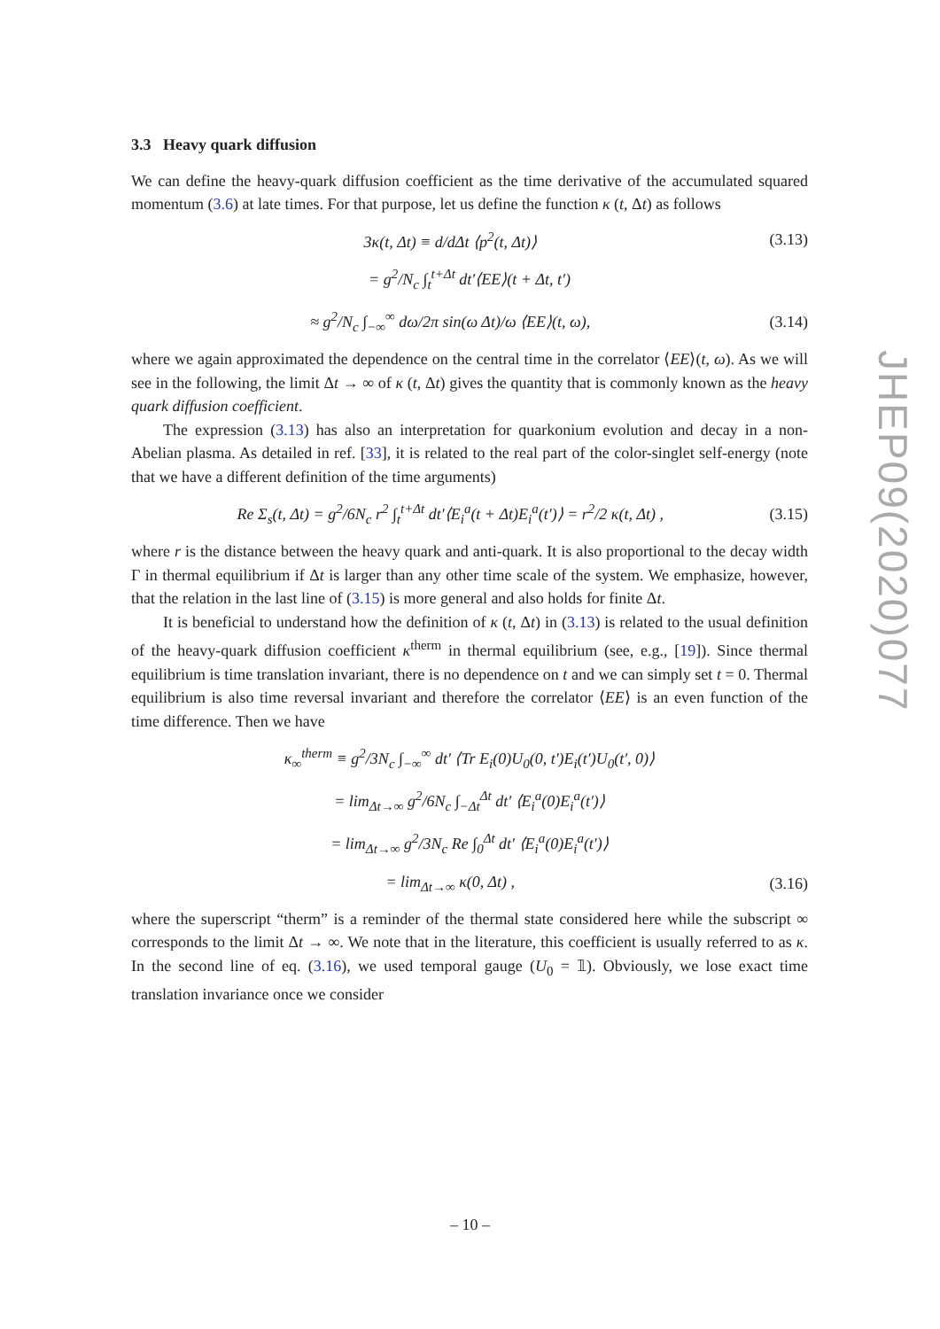3.3 Heavy quark diffusion
We can define the heavy-quark diffusion coefficient as the time derivative of the accumulated squared momentum (3.6) at late times. For that purpose, let us define the function κ (t, Δt) as follows
3κ(t, Δt) ≡ d/dΔt ⟨p<sup>2</sup>(t, Δt)⟩ (3.13)
= g<sup>2</sup>/N<sub>c</sub> ∫<sub>t</sub><sup>t+Δt</sup> dt′⟨EE⟩(t + Δt, t′)
≈ g<sup>2</sup>/N<sub>c</sub> ∫<sub>−∞</sub><sup>∞</sup> dω/2π sin(ω Δt)/ω ⟨EE⟩(t, ω), (3.14)
where we again approximated the dependence on the central time in the correlator ⟨EE⟩(t, ω). As we will see in the following, the limit Δt → ∞ of κ (t, Δt) gives the quantity that is commonly known as the heavy quark diffusion coefficient.
The expression (3.13) has also an interpretation for quarkonium evolution and decay in a non-Abelian plasma. As detailed in ref. [33], it is related to the real part of the color-singlet self-energy (note that we have a different definition of the time arguments)
Re Σ<sub>s</sub>(t, Δt) = g<sup>2</sup>/6N<sub>c</sub> r<sup>2</sup> ∫<sub>t</sub><sup>t+Δt</sup> dt′⟨E<sub>i</sub><sup>a</sup>(t + Δt)E<sub>i</sub><sup>a</sup>(t′)⟩ = r<sup>2</sup>/2 κ(t, Δt) , (3.15)
where r is the distance between the heavy quark and anti-quark. It is also proportional to the decay width Γ in thermal equilibrium if Δt is larger than any other time scale of the system. We emphasize, however, that the relation in the last line of (3.15) is more general and also holds for finite Δt.
It is beneficial to understand how the definition of κ (t, Δt) in (3.13) is related to the usual definition of the heavy-quark diffusion coefficient κ<sup>therm</sup> in thermal equilibrium (see, e.g., [19]). Since thermal equilibrium is time translation invariant, there is no dependence on t and we can simply set t = 0. Thermal equilibrium is also time reversal invariant and therefore the correlator ⟨EE⟩ is an even function of the time difference. Then we have
κ<sub>∞</sub><sup>therm</sup> ≡ g<sup>2</sup>/3N<sub>c</sub> ∫<sub>−∞</sub><sup>∞</sup> dt′ ⟨Tr E<sub>i</sub>(0)U<sub>0</sub>(0, t′)E<sub>i</sub>(t′)U<sub>0</sub>(t′, 0)⟩
= lim<sub>Δt→∞</sub> g<sup>2</sup>/6N<sub>c</sub> ∫<sub>−Δt</sub><sup>Δt</sup> dt′ ⟨E<sub>i</sub><sup>a</sup>(0)E<sub>i</sub><sup>a</sup>(t′)⟩
= lim<sub>Δt→∞</sub> g<sup>2</sup>/3N<sub>c</sub> Re ∫<sub>0</sub><sup>Δt</sup> dt′ ⟨E<sub>i</sub><sup>a</sup>(0)E<sub>i</sub><sup>a</sup>(t′)⟩
= lim<sub>Δt→∞</sub> κ(0, Δt) , (3.16)
where the superscript “therm” is a reminder of the thermal state considered here while the subscript ∞ corresponds to the limit Δt → ∞. We note that in the literature, this coefficient is usually referred to as κ. In the second line of eq. (3.16), we used temporal gauge (U<sub>0</sub> = 𝟙). Obviously, we lose exact time translation invariance once we consider
JHEP09(2020)077
– 10 –